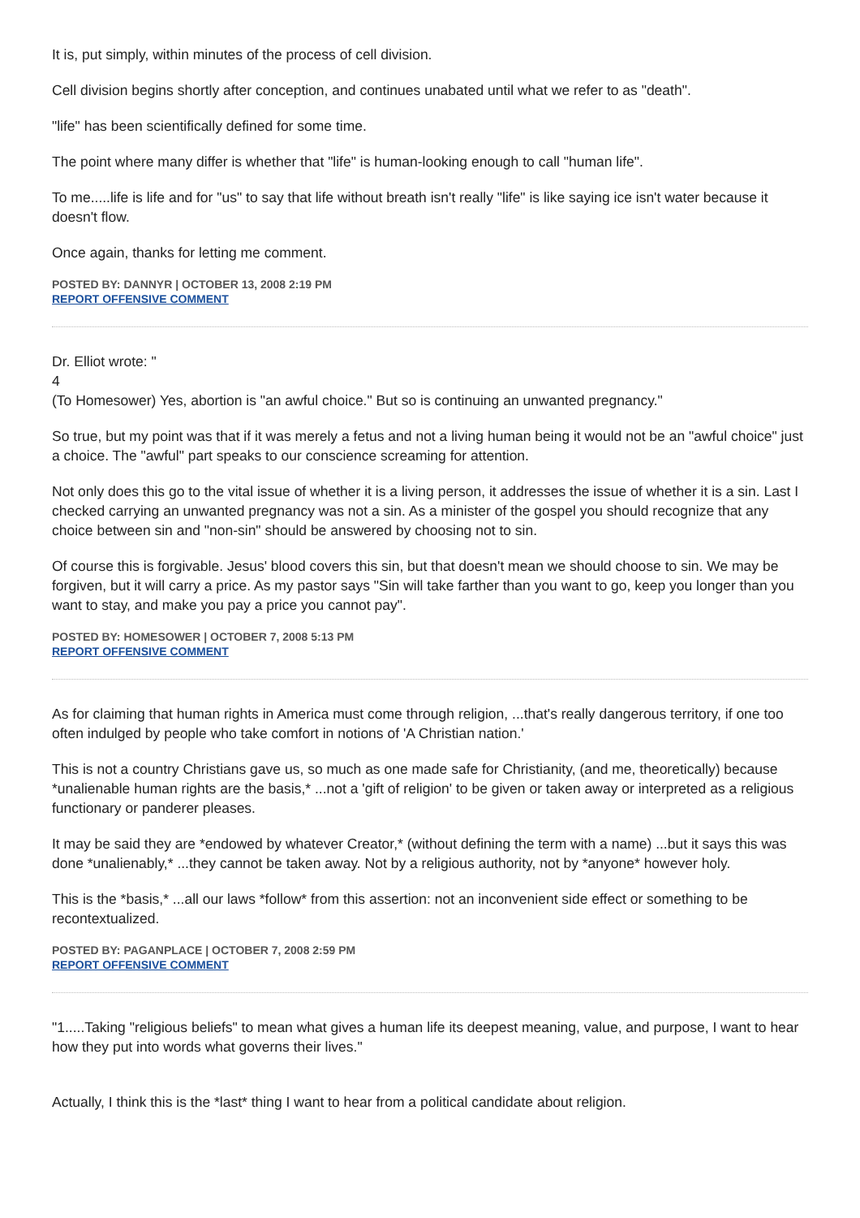It is, put simply, within minutes of the process of cell division.
Cell division begins shortly after conception, and continues unabated until what we refer to as "death".
"life" has been scientifically defined for some time.
The point where many differ is whether that "life" is human-looking enough to call "human life".
To me.....life is life and for "us" to say that life without breath isn't really "life" is like saying ice isn't water because it doesn't flow.
Once again, thanks for letting me comment.
POSTED BY: DANNYR | OCTOBER 13, 2008 2:19 PM
REPORT OFFENSIVE COMMENT
Dr. Elliot wrote: "
4
(To Homesower) Yes, abortion is "an awful choice." But so is continuing an unwanted pregnancy."
So true, but my point was that if it was merely a fetus and not a living human being it would not be an "awful choice" just a choice. The "awful" part speaks to our conscience screaming for attention.
Not only does this go to the vital issue of whether it is a living person, it addresses the issue of whether it is a sin. Last I checked carrying an unwanted pregnancy was not a sin. As a minister of the gospel you should recognize that any choice between sin and "non-sin" should be answered by choosing not to sin.
Of course this is forgivable. Jesus' blood covers this sin, but that doesn't mean we should choose to sin. We may be forgiven, but it will carry a price. As my pastor says "Sin will take farther than you want to go, keep you longer than you want to stay, and make you pay a price you cannot pay".
POSTED BY: HOMESOWER | OCTOBER 7, 2008 5:13 PM
REPORT OFFENSIVE COMMENT
As for claiming that human rights in America must come through religion, ...that's really dangerous territory, if one too often indulged by people who take comfort in notions of 'A Christian nation.'
This is not a country Christians gave us, so much as one made safe for Christianity, (and me, theoretically) because *unalienable human rights are the basis,* ...not a 'gift of religion' to be given or taken away or interpreted as a religious functionary or panderer pleases.
It may be said they are *endowed by whatever Creator,* (without defining the term with a name) ...but it says this was done *unalienably,* ...they cannot be taken away. Not by a religious authority, not by *anyone* however holy.
This is the *basis,* ...all our laws *follow* from this assertion: not an inconvenient side effect or something to be recontextualized.
POSTED BY: PAGANPLACE | OCTOBER 7, 2008 2:59 PM
REPORT OFFENSIVE COMMENT
"1.....Taking "religious beliefs" to mean what gives a human life its deepest meaning, value, and purpose, I want to hear how they put into words what governs their lives."
Actually, I think this is the *last* thing I want to hear from a political candidate about religion.